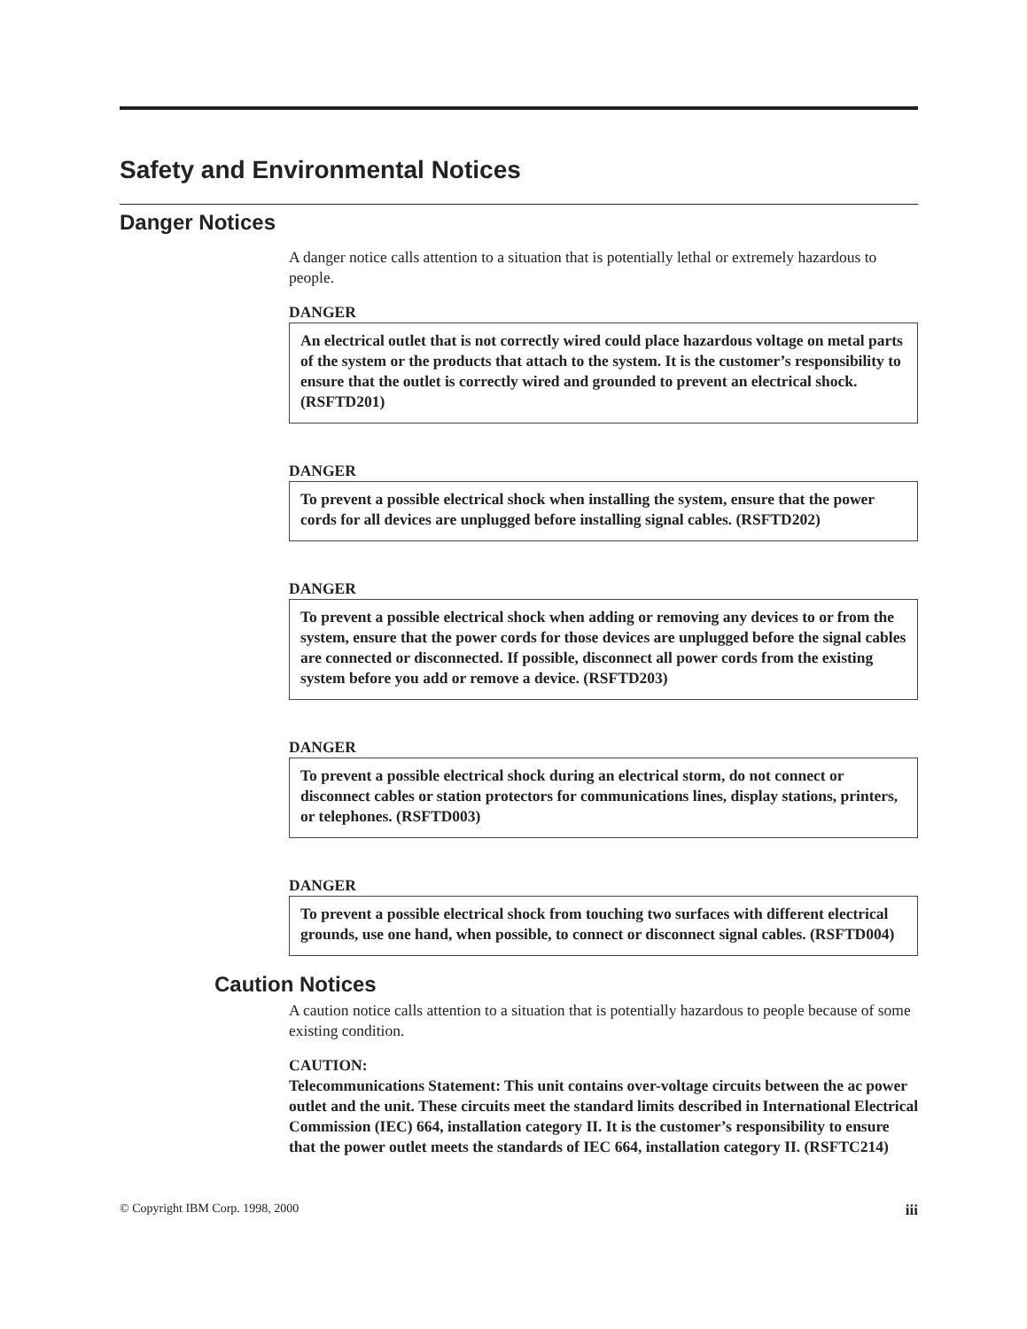Safety and Environmental Notices
Danger Notices
A danger notice calls attention to a situation that is potentially lethal or extremely hazardous to people.
DANGER
An electrical outlet that is not correctly wired could place hazardous voltage on metal parts of the system or the products that attach to the system. It is the customer’s responsibility to ensure that the outlet is correctly wired and grounded to prevent an electrical shock. (RSFTD201)
DANGER
To prevent a possible electrical shock when installing the system, ensure that the power cords for all devices are unplugged before installing signal cables. (RSFTD202)
DANGER
To prevent a possible electrical shock when adding or removing any devices to or from the system, ensure that the power cords for those devices are unplugged before the signal cables are connected or disconnected. If possible, disconnect all power cords from the existing system before you add or remove a device. (RSFTD203)
DANGER
To prevent a possible electrical shock during an electrical storm, do not connect or disconnect cables or station protectors for communications lines, display stations, printers, or telephones. (RSFTD003)
DANGER
To prevent a possible electrical shock from touching two surfaces with different electrical grounds, use one hand, when possible, to connect or disconnect signal cables. (RSFTD004)
Caution Notices
A caution notice calls attention to a situation that is potentially hazardous to people because of some existing condition.
CAUTION:
Telecommunications Statement: This unit contains over-voltage circuits between the ac power outlet and the unit. These circuits meet the standard limits described in International Electrical Commission (IEC) 664, installation category II. It is the customer’s responsibility to ensure that the power outlet meets the standards of IEC 664, installation category II. (RSFTC214)
© Copyright IBM Corp. 1998, 2000 iii